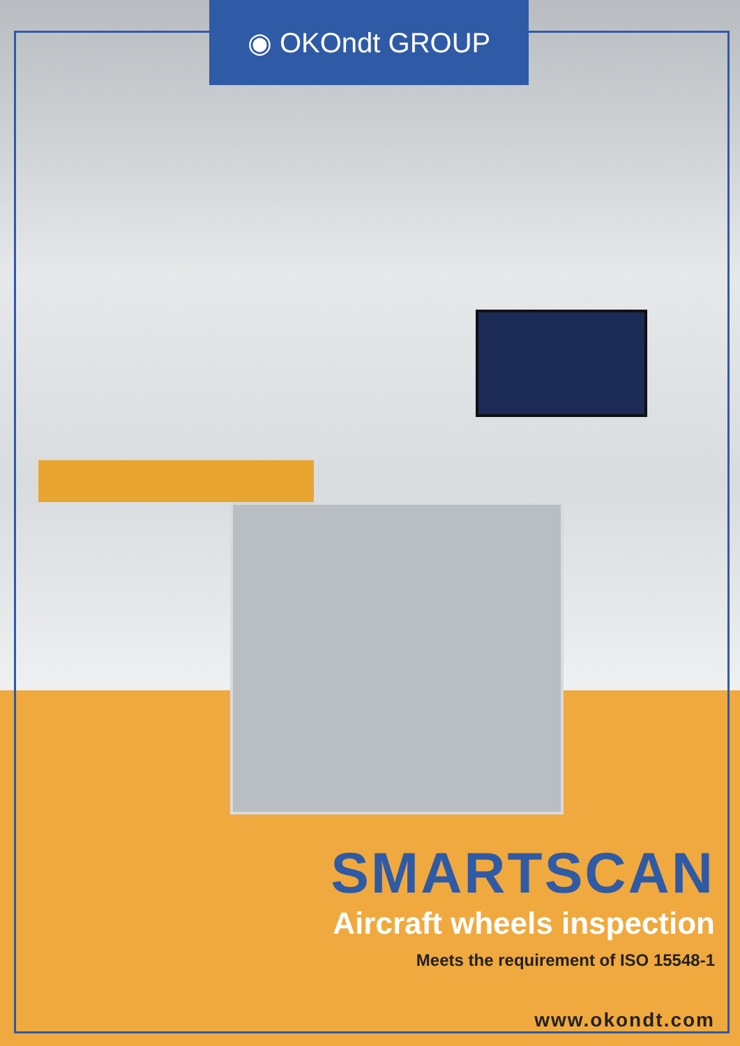◉ OKOndt GROUP
SMARTSCAN
Aircraft wheels inspection
Meets the requirement of ISO 15548-1
www.okondt.com